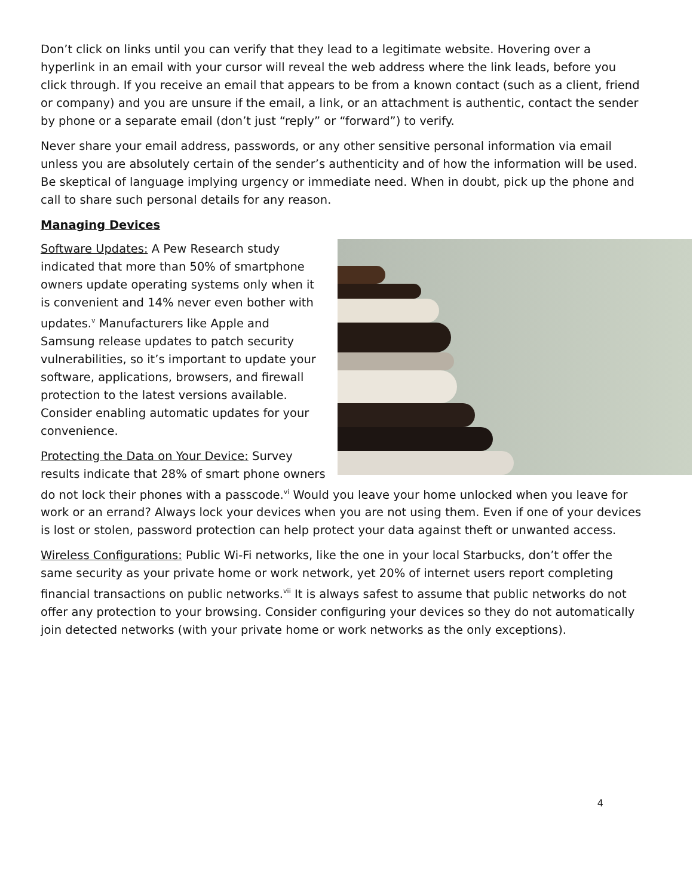Don’t click on links until you can verify that they lead to a legitimate website. Hovering over a hyperlink in an email with your cursor will reveal the web address where the link leads, before you click through. If you receive an email that appears to be from a known contact (such as a client, friend or company) and you are unsure if the email, a link, or an attachment is authentic, contact the sender by phone or a separate email (don’t just “reply” or “forward”) to verify.
Never share your email address, passwords, or any other sensitive personal information via email unless you are absolutely certain of the sender’s authenticity and of how the information will be used. Be skeptical of language implying urgency or immediate need. When in doubt, pick up the phone and call to share such personal details for any reason.
Managing Devices
Software Updates: A Pew Research study indicated that more than 50% of smartphone owners update operating systems only when it is convenient and 14% never even bother with updates.<sup>v</sup> Manufacturers like Apple and Samsung release updates to patch security vulnerabilities, so it’s important to update your software, applications, browsers, and firewall protection to the latest versions available. Consider enabling automatic updates for your convenience.
Protecting the Data on Your Device: Survey results indicate that 28% of smart phone owners do not lock their phones with a passcode.<sup>vi</sup> Would you leave your home unlocked when you leave for work or an errand? Always lock your devices when you are not using them. Even if one of your devices is lost or stolen, password protection can help protect your data against theft or unwanted access.
Wireless Configurations: Public Wi-Fi networks, like the one in your local Starbucks, don’t offer the same security as your private home or work network, yet 20% of internet users report completing financial transactions on public networks.<sup>vii</sup> It is always safest to assume that public networks do not offer any protection to your browsing. Consider configuring your devices so they do not automatically join detected networks (with your private home or work networks as the only exceptions).
4